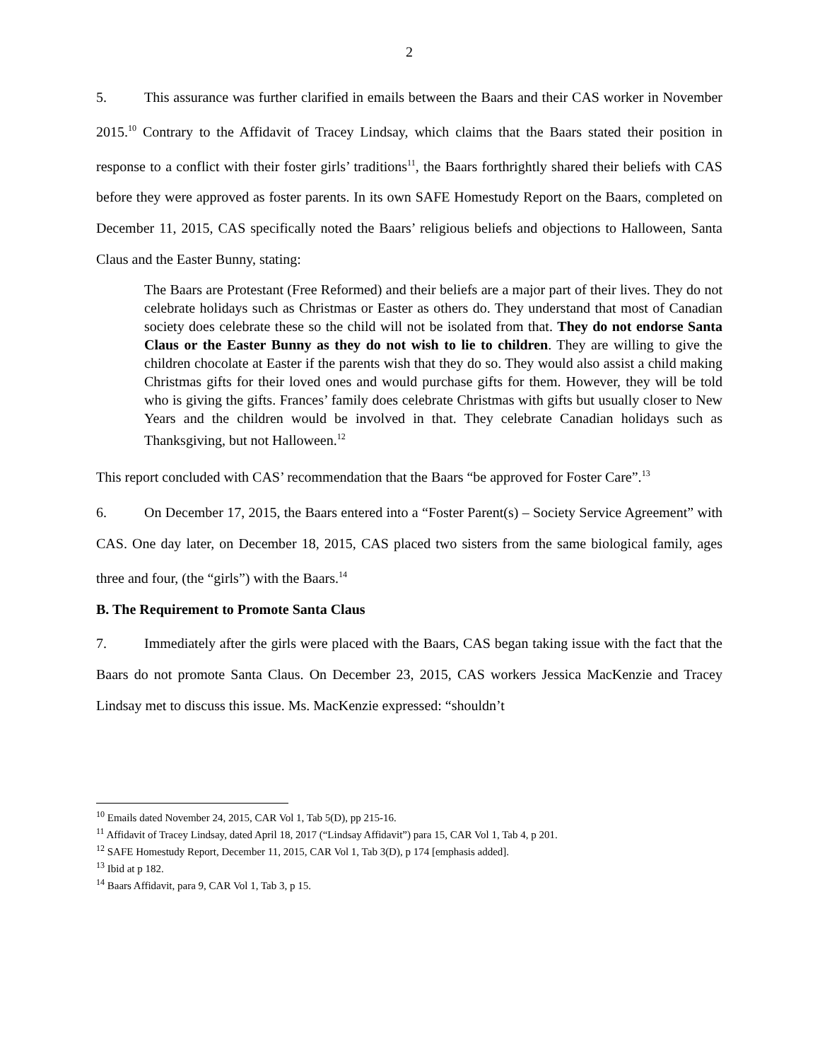2
5. This assurance was further clarified in emails between the Baars and their CAS worker in November 2015.<sup>10</sup> Contrary to the Affidavit of Tracey Lindsay, which claims that the Baars stated their position in response to a conflict with their foster girls’ traditions<sup>11</sup>, the Baars forthrightly shared their beliefs with CAS before they were approved as foster parents. In its own SAFE Homestudy Report on the Baars, completed on December 11, 2015, CAS specifically noted the Baars’ religious beliefs and objections to Halloween, Santa Claus and the Easter Bunny, stating:
The Baars are Protestant (Free Reformed) and their beliefs are a major part of their lives. They do not celebrate holidays such as Christmas or Easter as others do. They understand that most of Canadian society does celebrate these so the child will not be isolated from that. They do not endorse Santa Claus or the Easter Bunny as they do not wish to lie to children. They are willing to give the children chocolate at Easter if the parents wish that they do so. They would also assist a child making Christmas gifts for their loved ones and would purchase gifts for them. However, they will be told who is giving the gifts. Frances’ family does celebrate Christmas with gifts but usually closer to New Years and the children would be involved in that. They celebrate Canadian holidays such as Thanksgiving, but not Halloween.<sup>12</sup>
This report concluded with CAS’ recommendation that the Baars “be approved for Foster Care”.<sup>13</sup>
6. On December 17, 2015, the Baars entered into a “Foster Parent(s) – Society Service Agreement” with CAS. One day later, on December 18, 2015, CAS placed two sisters from the same biological family, ages three and four, (the “girls”) with the Baars.<sup>14</sup>
B. The Requirement to Promote Santa Claus
7. Immediately after the girls were placed with the Baars, CAS began taking issue with the fact that the Baars do not promote Santa Claus. On December 23, 2015, CAS workers Jessica MacKenzie and Tracey Lindsay met to discuss this issue. Ms. MacKenzie expressed: “shouldn’t
<sup>10</sup> Emails dated November 24, 2015, CAR Vol 1, Tab 5(D), pp 215-16.
<sup>11</sup> Affidavit of Tracey Lindsay, dated April 18, 2017 (“Lindsay Affidavit”) para 15, CAR Vol 1, Tab 4, p 201.
<sup>12</sup> SAFE Homestudy Report, December 11, 2015, CAR Vol 1, Tab 3(D), p 174 [emphasis added].
<sup>13</sup> Ibid at p 182.
<sup>14</sup> Baars Affidavit, para 9, CAR Vol 1, Tab 3, p 15.